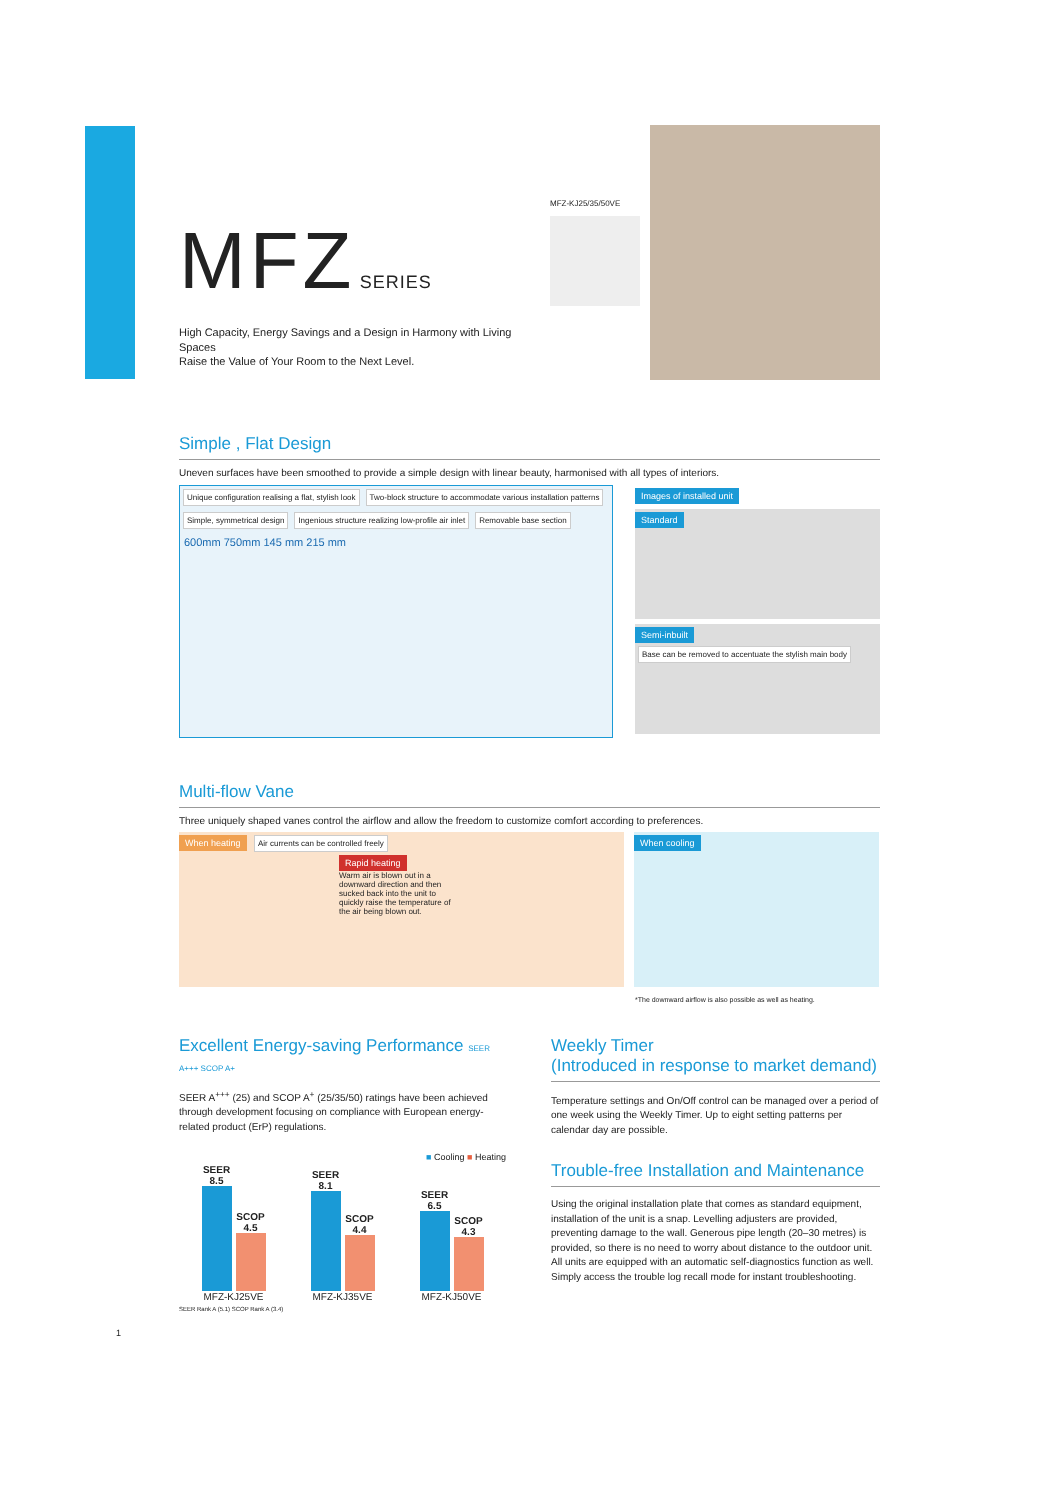MFZ SERIES
High Capacity, Energy Savings and a Design in Harmony with Living Spaces
Raise the Value of Your Room to the Next Level.
MFZ-KJ25/35/50VE
Simple , Flat Design
Uneven surfaces have been smoothed to provide a simple design with linear beauty, harmonised with all types of interiors.
Unique configuration realising a flat, stylish look Two-block structure to accommodate various installation patterns Simple, symmetrical design Ingenious structure realizing low-profile air inlet Removable base section
600mm 750mm 145 mm 215 mm
Images of installed unit
Standard
Semi-inbuilt Base can be removed to accentuate the stylish main body
Multi-flow Vane
Three uniquely shaped vanes control the airflow and allow the freedom to customize comfort according to preferences.
When heating Air currents can be controlled freely
Rapid heating
Warm air is blown out in a downward direction and then sucked back into the unit to quickly raise the temperature of the air being blown out.
When cooling
*The downward airflow is also possible as well as heating.
Excellent Energy-saving Performance SEER A+++ SCOP A+
SEER A<sup>+++</sup> (25) and SCOP A<sup>+</sup> (25/35/50) ratings have been achieved through development focusing on compliance with European energy-related product (ErP) regulations.
■ Cooling ■ Heating
SEER
8.5
SCOP
4.5
MFZ-KJ25VE
SEER
8.1
SCOP
4.4
MFZ-KJ35VE
SEER
6.5
SCOP
4.3
MFZ-KJ50VE
SEER Rank A (5.1) SCOP Rank A (3.4)
Weekly Timer
(Introduced in response to market demand)
Temperature settings and On/Off control can be managed over a period of one week using the Weekly Timer. Up to eight setting patterns per calendar day are possible.
Trouble-free Installation and Maintenance
Using the original installation plate that comes as standard equipment, installation of the unit is a snap. Levelling adjusters are provided, preventing damage to the wall. Generous pipe length (20–30 metres) is provided, so there is no need to worry about distance to the outdoor unit. All units are equipped with an automatic self-diagnostics function as well. Simply access the trouble log recall mode for instant troubleshooting.
1